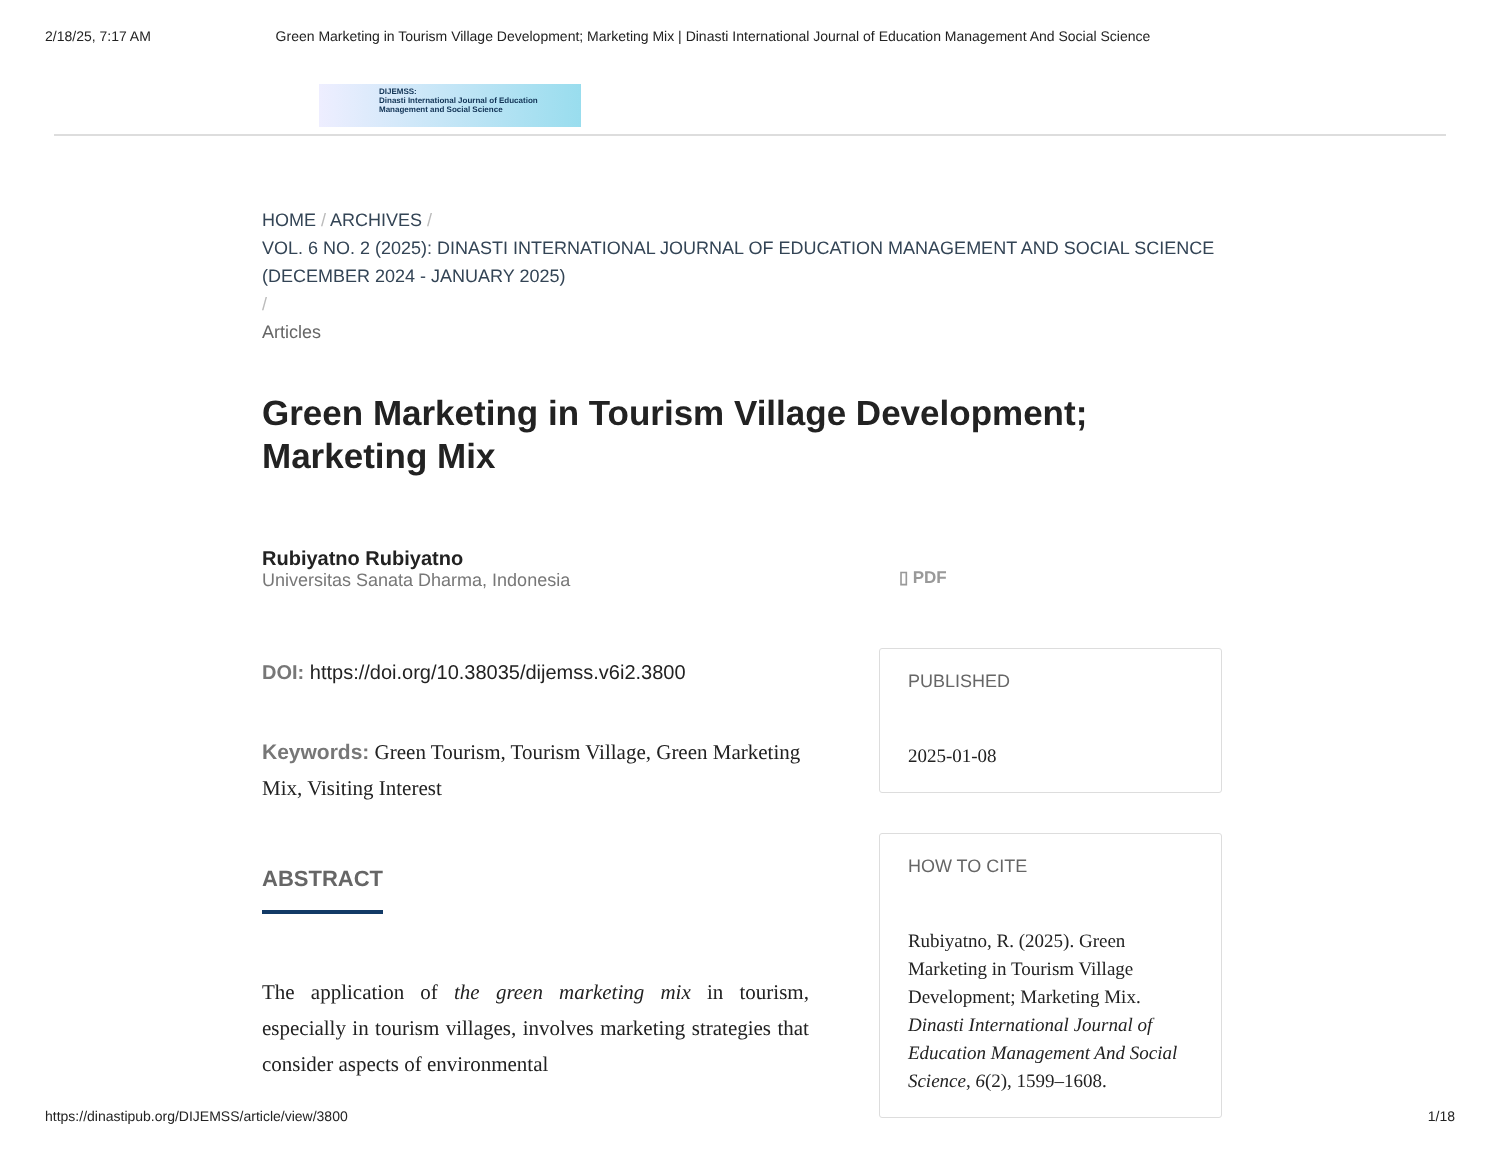2/18/25, 7:17 AM Green Marketing in Tourism Village Development; Marketing Mix | Dinasti International Journal of Education Management And Social Science
DIJEMSS:
Dinasti International Journal of Education
Management and Social Science
HOME / ARCHIVES /
VOL. 6 NO. 2 (2025): DINASTI INTERNATIONAL JOURNAL OF EDUCATION MANAGEMENT AND SOCIAL SCIENCE (DECEMBER 2024 - JANUARY 2025)
/
Articles
Green Marketing in Tourism Village Development; Marketing Mix
Rubiyatno Rubiyatno
Universitas Sanata Dharma, Indonesia
DOI: https://doi.org/10.38035/dijemss.v6i2.3800
Keywords: Green Tourism, Tourism Village, Green Marketing Mix, Visiting Interest
ABSTRACT
The application of the green marketing mix in tourism, especially in tourism villages, involves marketing strategies that consider aspects of environmental
▯ PDF
PUBLISHED
2025-01-08
HOW TO CITE
Rubiyatno, R. (2025). Green Marketing in Tourism Village Development; Marketing Mix. Dinasti International Journal of Education Management And Social Science, 6(2), 1599–1608.
https://dinastipub.org/DIJEMSS/article/view/3800 1/18